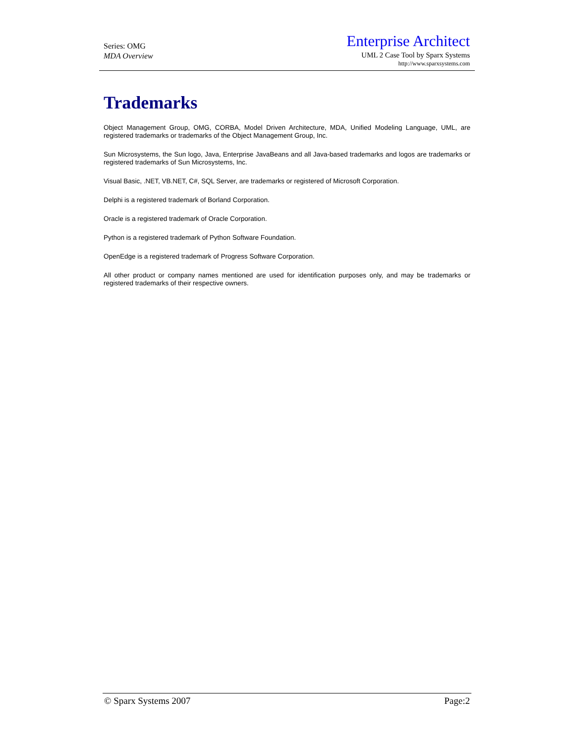Series: OMG
MDA Overview
Enterprise Architect
UML 2 Case Tool by Sparx Systems
http://www.sparxsystems.com
Trademarks
Object Management Group, OMG, CORBA, Model Driven Architecture, MDA, Unified Modeling Language, UML, are registered trademarks or trademarks of the Object Management Group, Inc.
Sun Microsystems, the Sun logo, Java, Enterprise JavaBeans and all Java-based trademarks and logos are trademarks or registered trademarks of Sun Microsystems, Inc.
Visual Basic, .NET, VB.NET, C#, SQL Server, are trademarks or registered of Microsoft Corporation.
Delphi is a registered trademark of Borland Corporation.
Oracle is a registered trademark of Oracle Corporation.
Python is a registered trademark of Python Software Foundation.
OpenEdge is a registered trademark of Progress Software Corporation.
All other product or company names mentioned are used for identification purposes only, and may be trademarks or registered trademarks of their respective owners.
© Sparx Systems 2007 Page:2